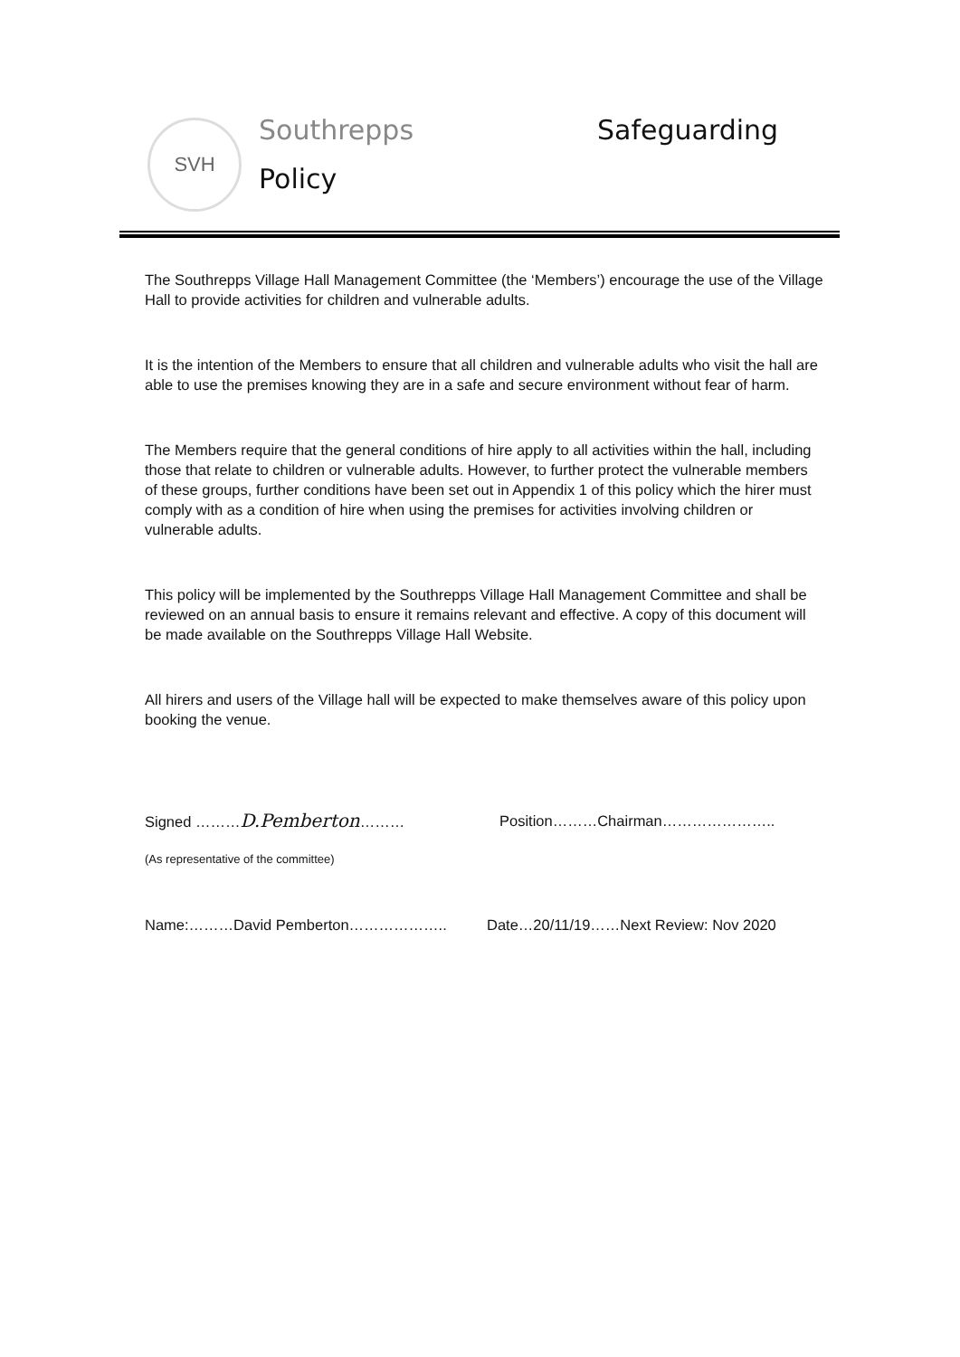SVH Southrepps Safeguarding
Policy
The Southrepps Village Hall Management Committee (the ‘Members’) encourage the use of the Village Hall to provide activities for children and vulnerable adults.
It is the intention of the Members to ensure that all children and vulnerable adults who visit the hall are able to use the premises knowing they are in a safe and secure environment without fear of harm.
The Members require that the general conditions of hire apply to all activities within the hall, including those that relate to children or vulnerable adults. However, to further protect the vulnerable members of these groups, further conditions have been set out in Appendix 1 of this policy which the hirer must comply with as a condition of hire when using the premises for activities involving children or vulnerable adults.
This policy will be implemented by the Southrepps Village Hall Management Committee and shall be reviewed on an annual basis to ensure it remains relevant and effective. A copy of this document will be made available on the Southrepps Village Hall Website.
All hirers and users of the Village hall will be expected to make themselves aware of this policy upon booking the venue.
Signed ………D.Pemberton……… Position………Chairman…………………..
(As representative of the committee)
Name:………David Pemberton……………….. Date…20/11/19……Next Review: Nov 2020